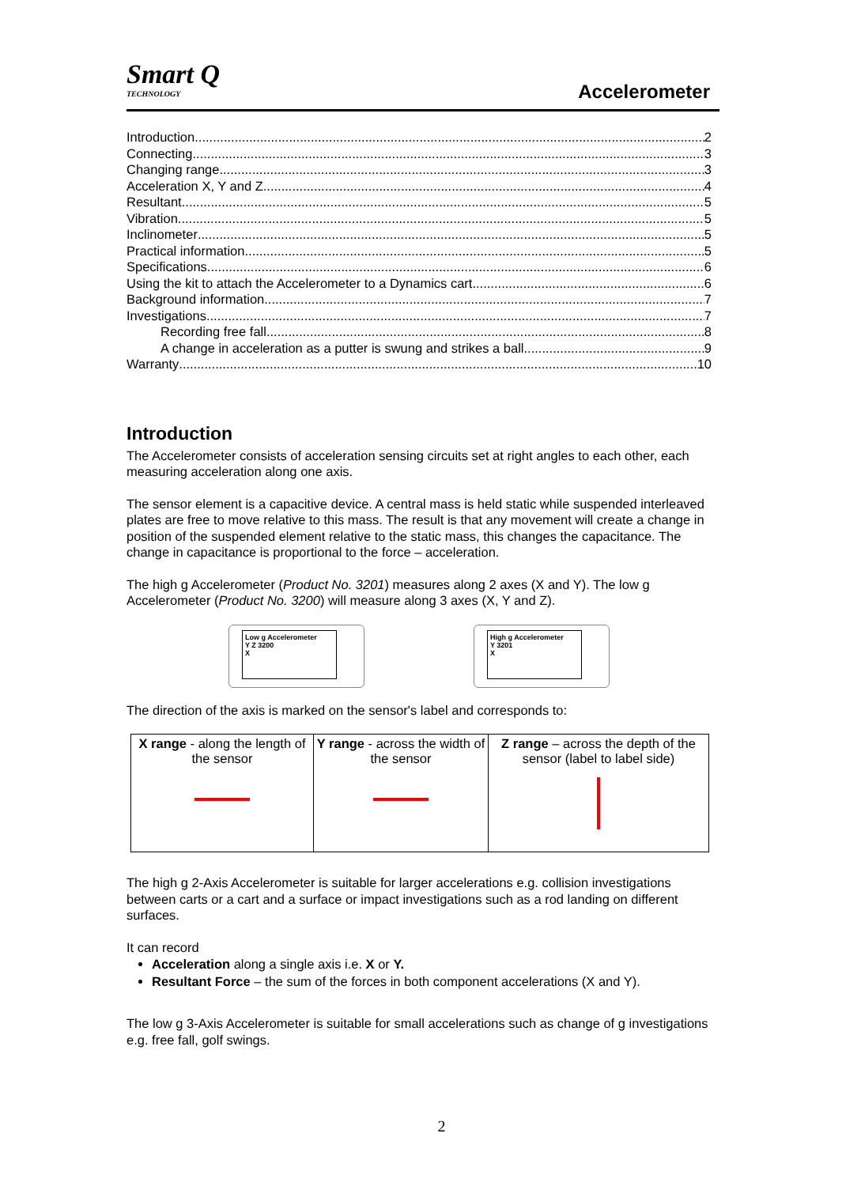Smart Q
TECHNOLOGY
Accelerometer
Introduction 2
Connecting 3
Changing range 3
Acceleration X, Y and Z 4
Resultant 5
Vibration 5
Inclinometer 5
Practical information 5
Specifications 6
Using the kit to attach the Accelerometer to a Dynamics cart 6
Background information 7
Investigations 7
Recording free fall 8
A change in acceleration as a putter is swung and strikes a ball. 9
Warranty 10
Introduction
The Accelerometer consists of acceleration sensing circuits set at right angles to each other, each measuring acceleration along one axis.
The sensor element is a capacitive device. A central mass is held static while suspended interleaved plates are free to move relative to this mass. The result is that any movement will create a change in position of the suspended element relative to the static mass, this changes the capacitance. The change in capacitance is proportional to the force – acceleration.
The high g Accelerometer (Product No. 3201) measures along 2 axes (X and Y). The low g Accelerometer (Product No. 3200) will measure along 3 axes (X, Y and Z).
Low g Accelerometer
Y Z 3200
X
High g Accelerometer
Y 3201
X
The direction of the axis is marked on the sensor's label and corresponds to:
| X range - along the length of the sensor | Y range - across the width of the sensor | Z range – across the depth of the sensor (label to label side) |
The high g 2-Axis Accelerometer is suitable for larger accelerations e.g. collision investigations between carts or a cart and a surface or impact investigations such as a rod landing on different surfaces.
It can record
Acceleration along a single axis i.e. X or Y.
Resultant Force – the sum of the forces in both component accelerations (X and Y).
The low g 3-Axis Accelerometer is suitable for small accelerations such as change of g investigations e.g. free fall, golf swings.
2